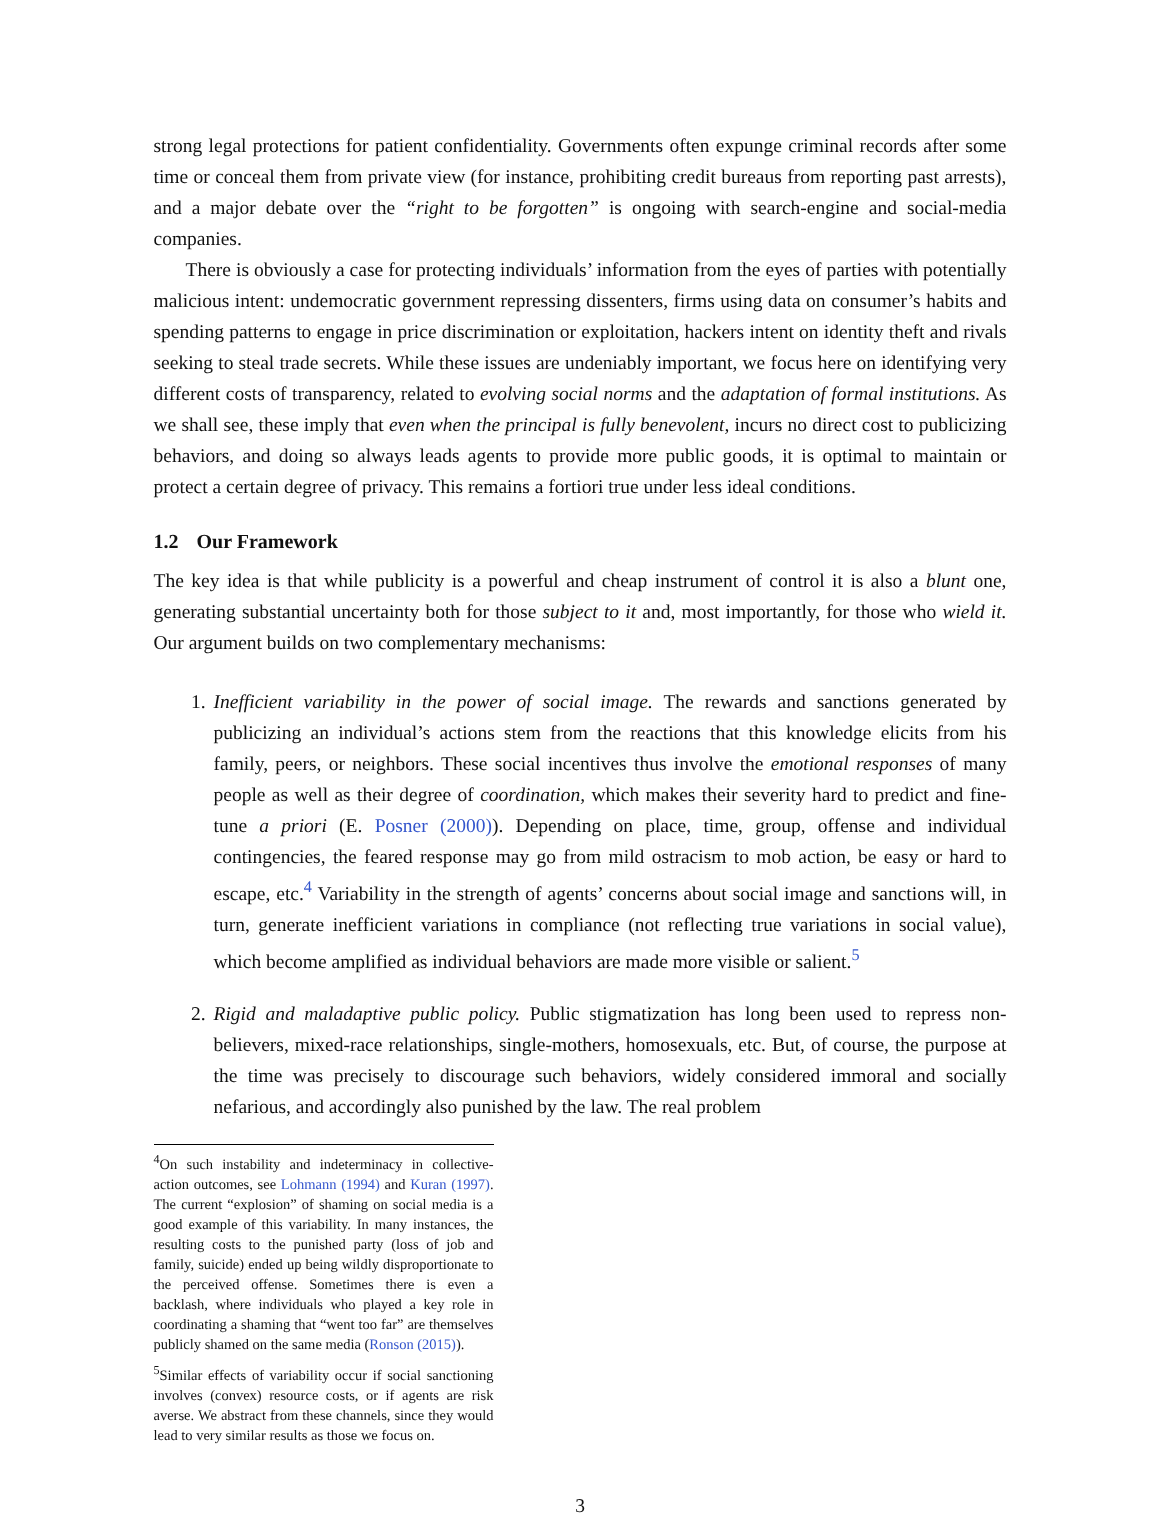strong legal protections for patient confidentiality. Governments often expunge criminal records after some time or conceal them from private view (for instance, prohibiting credit bureaus from reporting past arrests), and a major debate over the “right to be forgotten” is ongoing with search-engine and social-media companies.
There is obviously a case for protecting individuals’ information from the eyes of parties with potentially malicious intent: undemocratic government repressing dissenters, firms using data on consumer’s habits and spending patterns to engage in price discrimination or exploitation, hackers intent on identity theft and rivals seeking to steal trade secrets. While these issues are undeniably important, we focus here on identifying very different costs of transparency, related to evolving social norms and the adaptation of formal institutions. As we shall see, these imply that even when the principal is fully benevolent, incurs no direct cost to publicizing behaviors, and doing so always leads agents to provide more public goods, it is optimal to maintain or protect a certain degree of privacy. This remains a fortiori true under less ideal conditions.
1.2 Our Framework
The key idea is that while publicity is a powerful and cheap instrument of control it is also a blunt one, generating substantial uncertainty both for those subject to it and, most importantly, for those who wield it. Our argument builds on two complementary mechanisms:
1. Inefficient variability in the power of social image. The rewards and sanctions generated by publicizing an individual’s actions stem from the reactions that this knowledge elicits from his family, peers, or neighbors. These social incentives thus involve the emotional responses of many people as well as their degree of coordination, which makes their severity hard to predict and fine-tune a priori (E. Posner (2000)). Depending on place, time, group, offense and individual contingencies, the feared response may go from mild ostracism to mob action, be easy or hard to escape, etc.<sup>4</sup> Variability in the strength of agents’ concerns about social image and sanctions will, in turn, generate inefficient variations in compliance (not reflecting true variations in social value), which become amplified as individual behaviors are made more visible or salient.<sup>5</sup>
2. Rigid and maladaptive public policy. Public stigmatization has long been used to repress non-believers, mixed-race relationships, single-mothers, homosexuals, etc. But, of course, the purpose at the time was precisely to discourage such behaviors, widely considered immoral and socially nefarious, and accordingly also punished by the law. The real problem
<sup>4</sup> On such instability and indeterminacy in collective-action outcomes, see Lohmann (1994) and Kuran (1997). The current “explosion” of shaming on social media is a good example of this variability. In many instances, the resulting costs to the punished party (loss of job and family, suicide) ended up being wildly disproportionate to the perceived offense. Sometimes there is even a backlash, where individuals who played a key role in coordinating a shaming that “went too far” are themselves publicly shamed on the same media (Ronson (2015)).
<sup>5</sup> Similar effects of variability occur if social sanctioning involves (convex) resource costs, or if agents are risk averse. We abstract from these channels, since they would lead to very similar results as those we focus on.
3